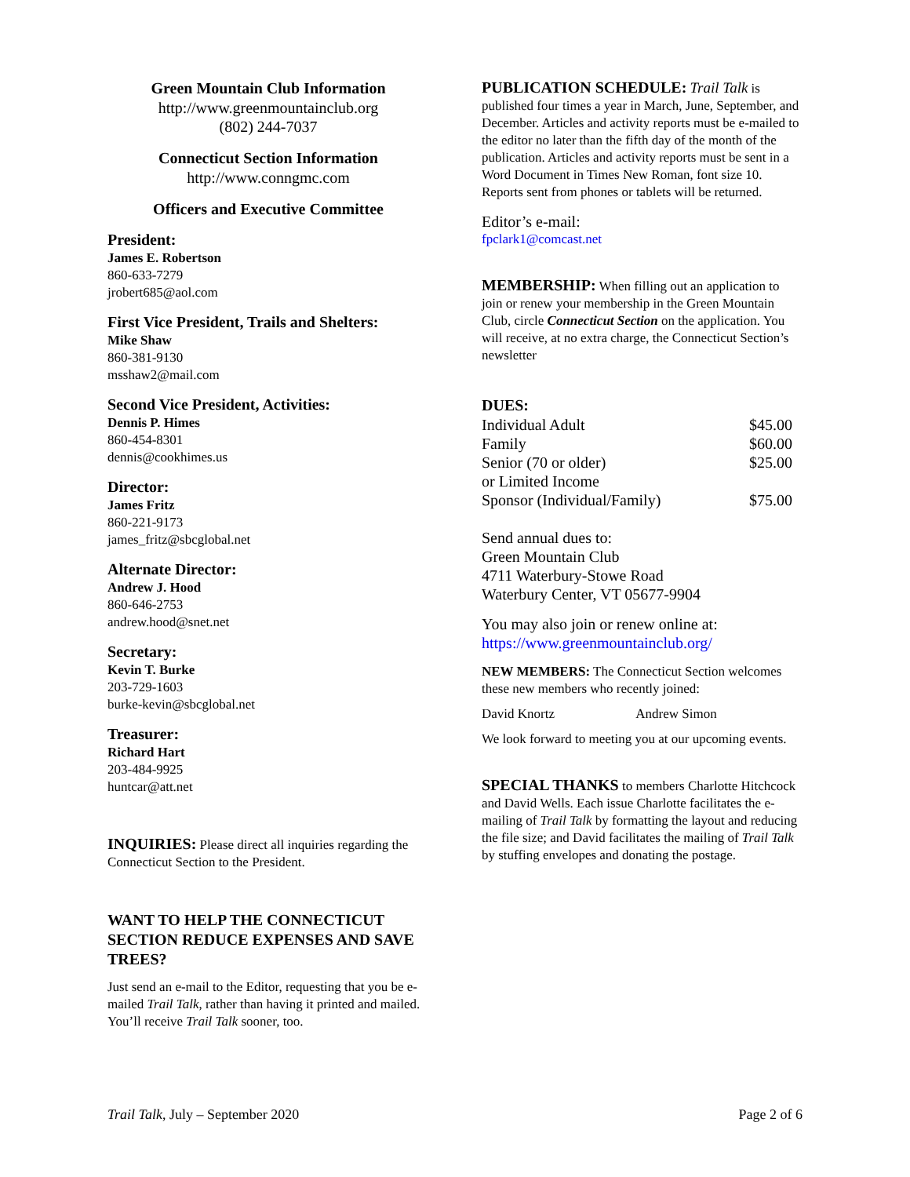Green Mountain Club Information
http://www.greenmountainclub.org
(802) 244-7037
Connecticut Section Information
http://www.conngmc.com
Officers and Executive Committee
President:
James E. Robertson
860-633-7279
jrobert685@aol.com
First Vice President, Trails and Shelters:
Mike Shaw
860-381-9130
msshaw2@mail.com
Second Vice President, Activities:
Dennis P. Himes
860-454-8301
dennis@cookhimes.us
Director:
James Fritz
860-221-9173
james_fritz@sbcglobal.net
Alternate Director:
Andrew J. Hood
860-646-2753
andrew.hood@snet.net
Secretary:
Kevin T. Burke
203-729-1603
burke-kevin@sbcglobal.net
Treasurer:
Richard Hart
203-484-9925
huntcar@att.net
INQUIRIES: Please direct all inquiries regarding the Connecticut Section to the President.
WANT TO HELP THE CONNECTICUT SECTION REDUCE EXPENSES AND SAVE TREES?
Just send an e-mail to the Editor, requesting that you be e-mailed Trail Talk, rather than having it printed and mailed. You’ll receive Trail Talk sooner, too.
PUBLICATION SCHEDULE: Trail Talk is published four times a year in March, June, September, and December. Articles and activity reports must be e-mailed to the editor no later than the fifth day of the month of the publication. Articles and activity reports must be sent in a Word Document in Times New Roman, font size 10. Reports sent from phones or tablets will be returned.
Editor’s e-mail:
fpclark1@comcast.net
MEMBERSHIP: When filling out an application to join or renew your membership in the Green Mountain Club, circle Connecticut Section on the application. You will receive, at no extra charge, the Connecticut Section’s newsletter
DUES:
| Individual Adult | $45.00 |
| Family | $60.00 |
| Senior (70 or older) or Limited Income | $25.00 |
| Sponsor (Individual/Family) | $75.00 |
Send annual dues to:
Green Mountain Club
4711 Waterbury-Stowe Road
Waterbury Center, VT 05677-9904
You may also join or renew online at:
https://www.greenmountainclub.org/
NEW MEMBERS: The Connecticut Section welcomes these new members who recently joined:
David Knortz Andrew Simon
We look forward to meeting you at our upcoming events.
SPECIAL THANKS to members Charlotte Hitchcock and David Wells. Each issue Charlotte facilitates the e-mailing of Trail Talk by formatting the layout and reducing the file size; and David facilitates the mailing of Trail Talk by stuffing envelopes and donating the postage.
Trail Talk, July – September 2020 Page 2 of 6